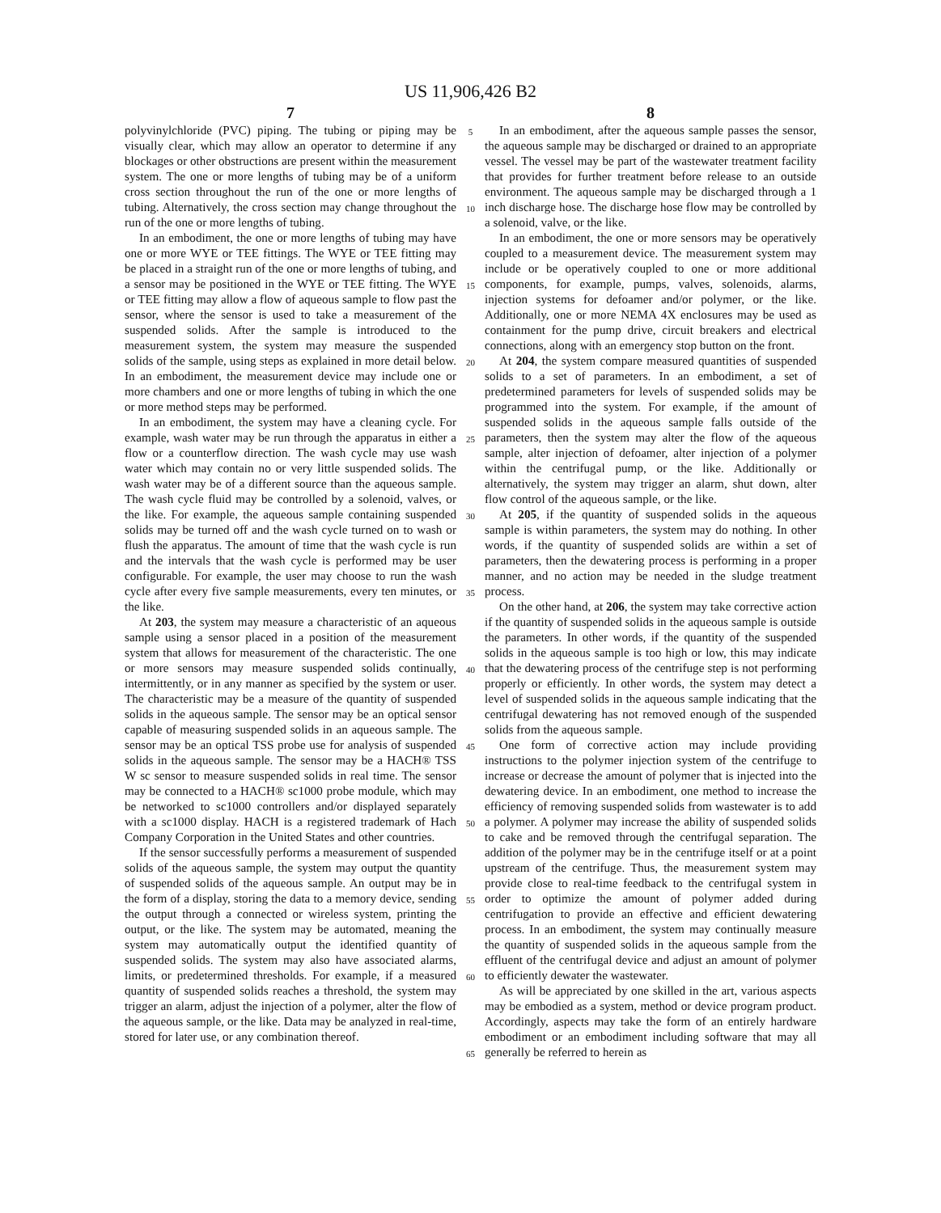US 11,906,426 B2
7
polyvinylchloride (PVC) piping. The tubing or piping may be visually clear, which may allow an operator to determine if any blockages or other obstructions are present within the measurement system. The one or more lengths of tubing may be of a uniform cross section throughout the run of the one or more lengths of tubing. Alternatively, the cross section may change throughout the run of the one or more lengths of tubing.
In an embodiment, the one or more lengths of tubing may have one or more WYE or TEE fittings. The WYE or TEE fitting may be placed in a straight run of the one or more lengths of tubing, and a sensor may be positioned in the WYE or TEE fitting. The WYE or TEE fitting may allow a flow of aqueous sample to flow past the sensor, where the sensor is used to take a measurement of the suspended solids. After the sample is introduced to the measurement system, the system may measure the suspended solids of the sample, using steps as explained in more detail below. In an embodiment, the measurement device may include one or more chambers and one or more lengths of tubing in which the one or more method steps may be performed.
In an embodiment, the system may have a cleaning cycle. For example, wash water may be run through the apparatus in either a flow or a counterflow direction. The wash cycle may use wash water which may contain no or very little suspended solids. The wash water may be of a different source than the aqueous sample. The wash cycle fluid may be controlled by a solenoid, valves, or the like. For example, the aqueous sample containing suspended solids may be turned off and the wash cycle turned on to wash or flush the apparatus. The amount of time that the wash cycle is run and the intervals that the wash cycle is performed may be user configurable. For example, the user may choose to run the wash cycle after every five sample measurements, every ten minutes, or the like.
At 203, the system may measure a characteristic of an aqueous sample using a sensor placed in a position of the measurement system that allows for measurement of the characteristic. The one or more sensors may measure suspended solids continually, intermittently, or in any manner as specified by the system or user. The characteristic may be a measure of the quantity of suspended solids in the aqueous sample. The sensor may be an optical sensor capable of measuring suspended solids in an aqueous sample. The sensor may be an optical TSS probe use for analysis of suspended solids in the aqueous sample. The sensor may be a HACH® TSS W sc sensor to measure suspended solids in real time. The sensor may be connected to a HACH® sc1000 probe module, which may be networked to sc1000 controllers and/or displayed separately with a sc1000 display. HACH is a registered trademark of Hach Company Corporation in the United States and other countries.
If the sensor successfully performs a measurement of suspended solids of the aqueous sample, the system may output the quantity of suspended solids of the aqueous sample. An output may be in the form of a display, storing the data to a memory device, sending the output through a connected or wireless system, printing the output, or the like. The system may be automated, meaning the system may automatically output the identified quantity of suspended solids. The system may also have associated alarms, limits, or predetermined thresholds. For example, if a measured quantity of suspended solids reaches a threshold, the system may trigger an alarm, adjust the injection of a polymer, alter the flow of the aqueous sample, or the like. Data may be analyzed in real-time, stored for later use, or any combination thereof.
5
10
15
20
25
30
35
40
45
50
55
60
65
8
In an embodiment, after the aqueous sample passes the sensor, the aqueous sample may be discharged or drained to an appropriate vessel. The vessel may be part of the wastewater treatment facility that provides for further treatment before release to an outside environment. The aqueous sample may be discharged through a 1 inch discharge hose. The discharge hose flow may be controlled by a solenoid, valve, or the like.
In an embodiment, the one or more sensors may be operatively coupled to a measurement device. The measurement system may include or be operatively coupled to one or more additional components, for example, pumps, valves, solenoids, alarms, injection systems for defoamer and/or polymer, or the like. Additionally, one or more NEMA 4X enclosures may be used as containment for the pump drive, circuit breakers and electrical connections, along with an emergency stop button on the front.
At 204, the system compare measured quantities of suspended solids to a set of parameters. In an embodiment, a set of predetermined parameters for levels of suspended solids may be programmed into the system. For example, if the amount of suspended solids in the aqueous sample falls outside of the parameters, then the system may alter the flow of the aqueous sample, alter injection of defoamer, alter injection of a polymer within the centrifugal pump, or the like. Additionally or alternatively, the system may trigger an alarm, shut down, alter flow control of the aqueous sample, or the like.
At 205, if the quantity of suspended solids in the aqueous sample is within parameters, the system may do nothing. In other words, if the quantity of suspended solids are within a set of parameters, then the dewatering process is performing in a proper manner, and no action may be needed in the sludge treatment process.
On the other hand, at 206, the system may take corrective action if the quantity of suspended solids in the aqueous sample is outside the parameters. In other words, if the quantity of the suspended solids in the aqueous sample is too high or low, this may indicate that the dewatering process of the centrifuge step is not performing properly or efficiently. In other words, the system may detect a level of suspended solids in the aqueous sample indicating that the centrifugal dewatering has not removed enough of the suspended solids from the aqueous sample.
One form of corrective action may include providing instructions to the polymer injection system of the centrifuge to increase or decrease the amount of polymer that is injected into the dewatering device. In an embodiment, one method to increase the efficiency of removing suspended solids from wastewater is to add a polymer. A polymer may increase the ability of suspended solids to cake and be removed through the centrifugal separation. The addition of the polymer may be in the centrifuge itself or at a point upstream of the centrifuge. Thus, the measurement system may provide close to real-time feedback to the centrifugal system in order to optimize the amount of polymer added during centrifugation to provide an effective and efficient dewatering process. In an embodiment, the system may continually measure the quantity of suspended solids in the aqueous sample from the effluent of the centrifugal device and adjust an amount of polymer to efficiently dewater the wastewater.
As will be appreciated by one skilled in the art, various aspects may be embodied as a system, method or device program product. Accordingly, aspects may take the form of an entirely hardware embodiment or an embodiment including software that may all generally be referred to herein as